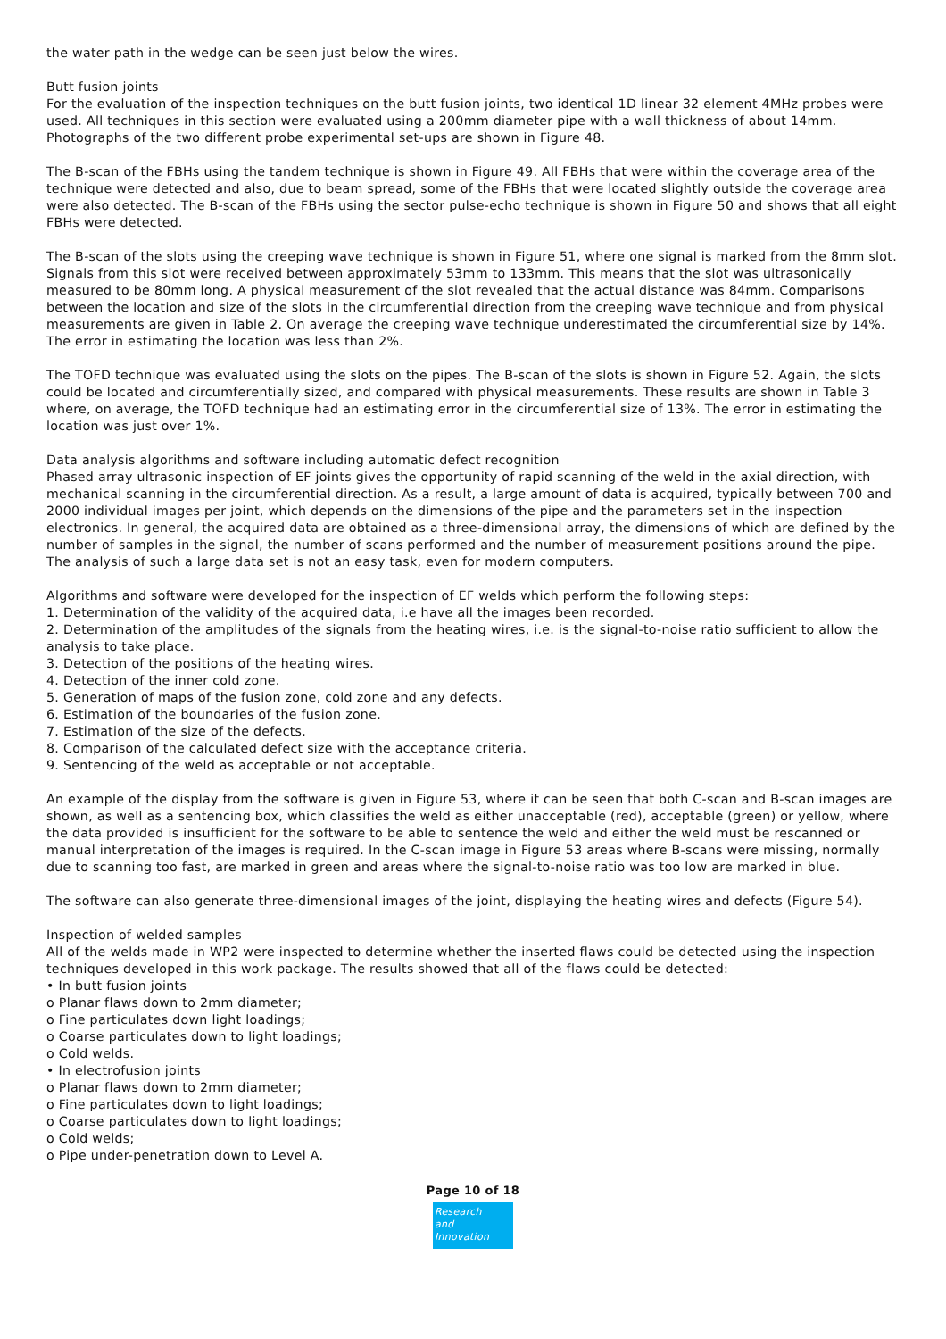the water path in the wedge can be seen just below the wires.
Butt fusion joints
For the evaluation of the inspection techniques on the butt fusion joints, two identical 1D linear 32 element 4MHz probes were used. All techniques in this section were evaluated using a 200mm diameter pipe with a wall thickness of about 14mm. Photographs of the two different probe experimental set-ups are shown in Figure 48.
The B-scan of the FBHs using the tandem technique is shown in Figure 49. All FBHs that were within the coverage area of the technique were detected and also, due to beam spread, some of the FBHs that were located slightly outside the coverage area were also detected. The B-scan of the FBHs using the sector pulse-echo technique is shown in Figure 50 and shows that all eight FBHs were detected.
The B-scan of the slots using the creeping wave technique is shown in Figure 51, where one signal is marked from the 8mm slot. Signals from this slot were received between approximately 53mm to 133mm. This means that the slot was ultrasonically measured to be 80mm long. A physical measurement of the slot revealed that the actual distance was 84mm. Comparisons between the location and size of the slots in the circumferential direction from the creeping wave technique and from physical measurements are given in Table 2. On average the creeping wave technique underestimated the circumferential size by 14%. The error in estimating the location was less than 2%.
The TOFD technique was evaluated using the slots on the pipes. The B-scan of the slots is shown in Figure 52. Again, the slots could be located and circumferentially sized, and compared with physical measurements. These results are shown in Table 3 where, on average, the TOFD technique had an estimating error in the circumferential size of 13%. The error in estimating the location was just over 1%.
Data analysis algorithms and software including automatic defect recognition
Phased array ultrasonic inspection of EF joints gives the opportunity of rapid scanning of the weld in the axial direction, with mechanical scanning in the circumferential direction. As a result, a large amount of data is acquired, typically between 700 and 2000 individual images per joint, which depends on the dimensions of the pipe and the parameters set in the inspection electronics. In general, the acquired data are obtained as a three-dimensional array, the dimensions of which are defined by the number of samples in the signal, the number of scans performed and the number of measurement positions around the pipe. The analysis of such a large data set is not an easy task, even for modern computers.
Algorithms and software were developed for the inspection of EF welds which perform the following steps:
1. Determination of the validity of the acquired data, i.e have all the images been recorded.
2. Determination of the amplitudes of the signals from the heating wires, i.e. is the signal-to-noise ratio sufficient to allow the analysis to take place.
3. Detection of the positions of the heating wires.
4. Detection of the inner cold zone.
5. Generation of maps of the fusion zone, cold zone and any defects.
6. Estimation of the boundaries of the fusion zone.
7. Estimation of the size of the defects.
8. Comparison of the calculated defect size with the acceptance criteria.
9. Sentencing of the weld as acceptable or not acceptable.
An example of the display from the software is given in Figure 53, where it can be seen that both C-scan and B-scan images are shown, as well as a sentencing box, which classifies the weld as either unacceptable (red), acceptable (green) or yellow, where the data provided is insufficient for the software to be able to sentence the weld and either the weld must be rescanned or manual interpretation of the images is required. In the C-scan image in Figure 53 areas where B-scans were missing, normally due to scanning too fast, are marked in green and areas where the signal-to-noise ratio was too low are marked in blue.
The software can also generate three-dimensional images of the joint, displaying the heating wires and defects (Figure 54).
Inspection of welded samples
All of the welds made in WP2 were inspected to determine whether the inserted flaws could be detected using the inspection techniques developed in this work package. The results showed that all of the flaws could be detected:
• In butt fusion joints
o Planar flaws down to 2mm diameter;
o Fine particulates down light loadings;
o Coarse particulates down to light loadings;
o Cold welds.
• In electrofusion joints
o Planar flaws down to 2mm diameter;
o Fine particulates down to light loadings;
o Coarse particulates down to light loadings;
o Cold welds;
o Pipe under-penetration down to Level A.
Page 10 of 18
Research
and Innovation